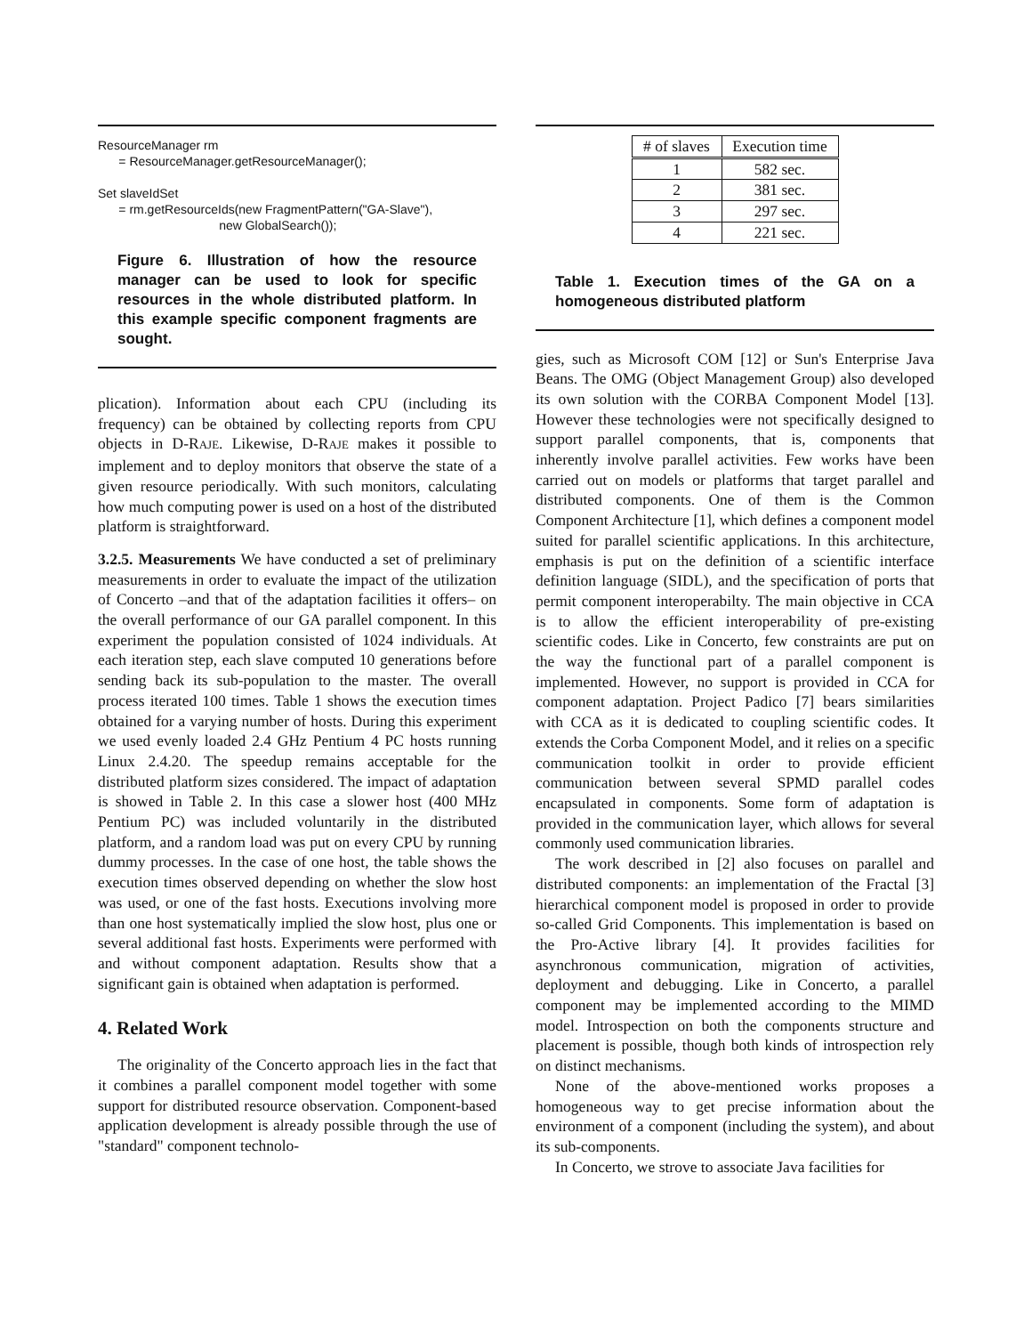ResourceManager rm = ResourceManager.getResourceManager(); Set slaveIdSet = rm.getResourceIds(new FragmentPattern("GA-Slave"), new GlobalSearch());
Figure 6. Illustration of how the resource manager can be used to look for specific resources in the whole distributed platform. In this example specific component fragments are sought.
plication). Information about each CPU (including its frequency) can be obtained by collecting reports from CPU objects in D-RAJE. Likewise, D-RAJE makes it possible to implement and to deploy monitors that observe the state of a given resource periodically. With such monitors, calculating how much computing power is used on a host of the distributed platform is straightforward.
3.2.5. Measurements We have conducted a set of preliminary measurements in order to evaluate the impact of the utilization of Concerto –and that of the adaptation facilities it offers– on the overall performance of our GA parallel component. In this experiment the population consisted of 1024 individuals. At each iteration step, each slave computed 10 generations before sending back its sub-population to the master. The overall process iterated 100 times. Table 1 shows the execution times obtained for a varying number of hosts. During this experiment we used evenly loaded 2.4 GHz Pentium 4 PC hosts running Linux 2.4.20. The speedup remains acceptable for the distributed platform sizes considered. The impact of adaptation is showed in Table 2. In this case a slower host (400 MHz Pentium PC) was included voluntarily in the distributed platform, and a random load was put on every CPU by running dummy processes. In the case of one host, the table shows the execution times observed depending on whether the slow host was used, or one of the fast hosts. Executions involving more than one host systematically implied the slow host, plus one or several additional fast hosts. Experiments were performed with and without component adaptation. Results show that a significant gain is obtained when adaptation is performed.
4. Related Work
The originality of the Concerto approach lies in the fact that it combines a parallel component model together with some support for distributed resource observation. Component-based application development is already possible through the use of "standard" component technolo-
| # of slaves | Execution time |
| --- | --- |
| 1 | 582 sec. |
| 2 | 381 sec. |
| 3 | 297 sec. |
| 4 | 221 sec. |
Table 1. Execution times of the GA on a homogeneous distributed platform
gies, such as Microsoft COM [12] or Sun's Enterprise Java Beans. The OMG (Object Management Group) also developed its own solution with the CORBA Component Model [13]. However these technologies were not specifically designed to support parallel components, that is, components that inherently involve parallel activities. Few works have been carried out on models or platforms that target parallel and distributed components. One of them is the Common Component Architecture [1], which defines a component model suited for parallel scientific applications. In this architecture, emphasis is put on the definition of a scientific interface definition language (SIDL), and the specification of ports that permit component interoperabilty. The main objective in CCA is to allow the efficient interoperability of pre-existing scientific codes. Like in Concerto, few constraints are put on the way the functional part of a parallel component is implemented. However, no support is provided in CCA for component adaptation. Project Padico [7] bears similarities with CCA as it is dedicated to coupling scientific codes. It extends the Corba Component Model, and it relies on a specific communication toolkit in order to provide efficient communication between several SPMD parallel codes encapsulated in components. Some form of adaptation is provided in the communication layer, which allows for several commonly used communication libraries.
The work described in [2] also focuses on parallel and distributed components: an implementation of the Fractal [3] hierarchical component model is proposed in order to provide so-called Grid Components. This implementation is based on the Pro-Active library [4]. It provides facilities for asynchronous communication, migration of activities, deployment and debugging. Like in Concerto, a parallel component may be implemented according to the MIMD model. Introspection on both the components structure and placement is possible, though both kinds of introspection rely on distinct mechanisms.
None of the above-mentioned works proposes a homogeneous way to get precise information about the environment of a component (including the system), and about its sub-components.
In Concerto, we strove to associate Java facilities for